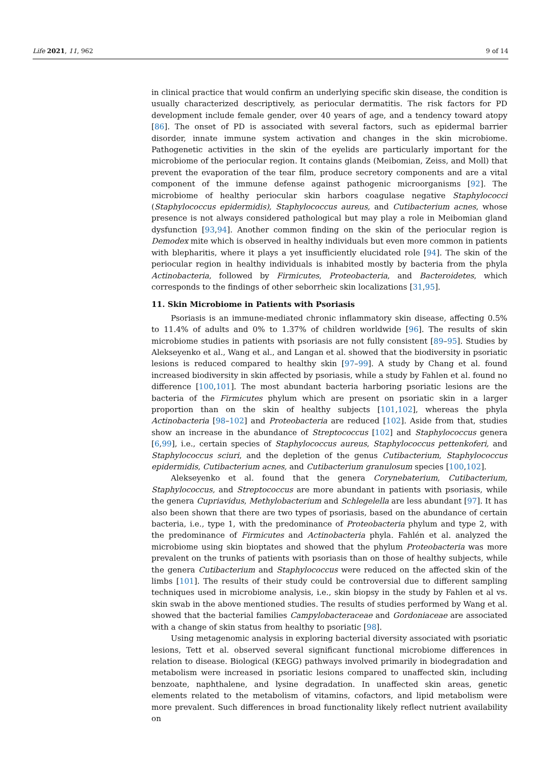Life 2021, 11, 962 9 of 14
in clinical practice that would confirm an underlying specific skin disease, the condition is usually characterized descriptively, as periocular dermatitis. The risk factors for PD development include female gender, over 40 years of age, and a tendency toward atopy [86]. The onset of PD is associated with several factors, such as epidermal barrier disorder, innate immune system activation and changes in the skin microbiome. Pathogenetic activities in the skin of the eyelids are particularly important for the microbiome of the periocular region. It contains glands (Meibomian, Zeiss, and Moll) that prevent the evaporation of the tear film, produce secretory components and are a vital component of the immune defense against pathogenic microorganisms [92]. The microbiome of healthy periocular skin harbors coagulase negative Staphylococci (Staphylococcus epidermidis), Staphylococcus aureus, and Cutibacterium acnes, whose presence is not always considered pathological but may play a role in Meibomian gland dysfunction [93,94]. Another common finding on the skin of the periocular region is Demodex mite which is observed in healthy individuals but even more common in patients with blepharitis, where it plays a yet insufficiently elucidated role [94]. The skin of the periocular region in healthy individuals is inhabited mostly by bacteria from the phyla Actinobacteria, followed by Firmicutes, Proteobacteria, and Bacteroidetes, which corresponds to the findings of other seborrheic skin localizations [31,95].
11. Skin Microbiome in Patients with Psoriasis
Psoriasis is an immune-mediated chronic inflammatory skin disease, affecting 0.5% to 11.4% of adults and 0% to 1.37% of children worldwide [96]. The results of skin microbiome studies in patients with psoriasis are not fully consistent [89–95]. Studies by Alekseyenko et al., Wang et al., and Langan et al. showed that the biodiversity in psoriatic lesions is reduced compared to healthy skin [97–99]. A study by Chang et al. found increased biodiversity in skin affected by psoriasis, while a study by Fahlen et al. found no difference [100,101]. The most abundant bacteria harboring psoriatic lesions are the bacteria of the Firmicutes phylum which are present on psoriatic skin in a larger proportion than on the skin of healthy subjects [101,102], whereas the phyla Actinobacteria [98–102] and Proteobacteria are reduced [102]. Aside from that, studies show an increase in the abundance of Streptococcus [102] and Staphylococcus genera [6,99], i.e., certain species of Staphylococcus aureus, Staphylococcus pettenkoferi, and Staphylococcus sciuri, and the depletion of the genus Cutibacterium, Staphylococcus epidermidis, Cutibacterium acnes, and Cutibacterium granulosum species [100,102].
Alekseyenko et al. found that the genera Corynebaterium, Cutibacterium, Staphylococcus, and Streptococcus are more abundant in patients with psoriasis, while the genera Cupriavidus, Methylobacterium and Schlegelella are less abundant [97]. It has also been shown that there are two types of psoriasis, based on the abundance of certain bacteria, i.e., type 1, with the predominance of Proteobacteria phylum and type 2, with the predominance of Firmicutes and Actinobacteria phyla. Fahlén et al. analyzed the microbiome using skin bioptates and showed that the phylum Proteobacteria was more prevalent on the trunks of patients with psoriasis than on those of healthy subjects, while the genera Cutibacterium and Staphylococcus were reduced on the affected skin of the limbs [101]. The results of their study could be controversial due to different sampling techniques used in microbiome analysis, i.e., skin biopsy in the study by Fahlen et al vs. skin swab in the above mentioned studies. The results of studies performed by Wang et al. showed that the bacterial families Campylobacteraceae and Gordoniaceae are associated with a change of skin status from healthy to psoriatic [98].
Using metagenomic analysis in exploring bacterial diversity associated with psoriatic lesions, Tett et al. observed several significant functional microbiome differences in relation to disease. Biological (KEGG) pathways involved primarily in biodegradation and metabolism were increased in psoriatic lesions compared to unaffected skin, including benzoate, naphthalene, and lysine degradation. In unaffected skin areas, genetic elements related to the metabolism of vitamins, cofactors, and lipid metabolism were more prevalent. Such differences in broad functionality likely reflect nutrient availability on